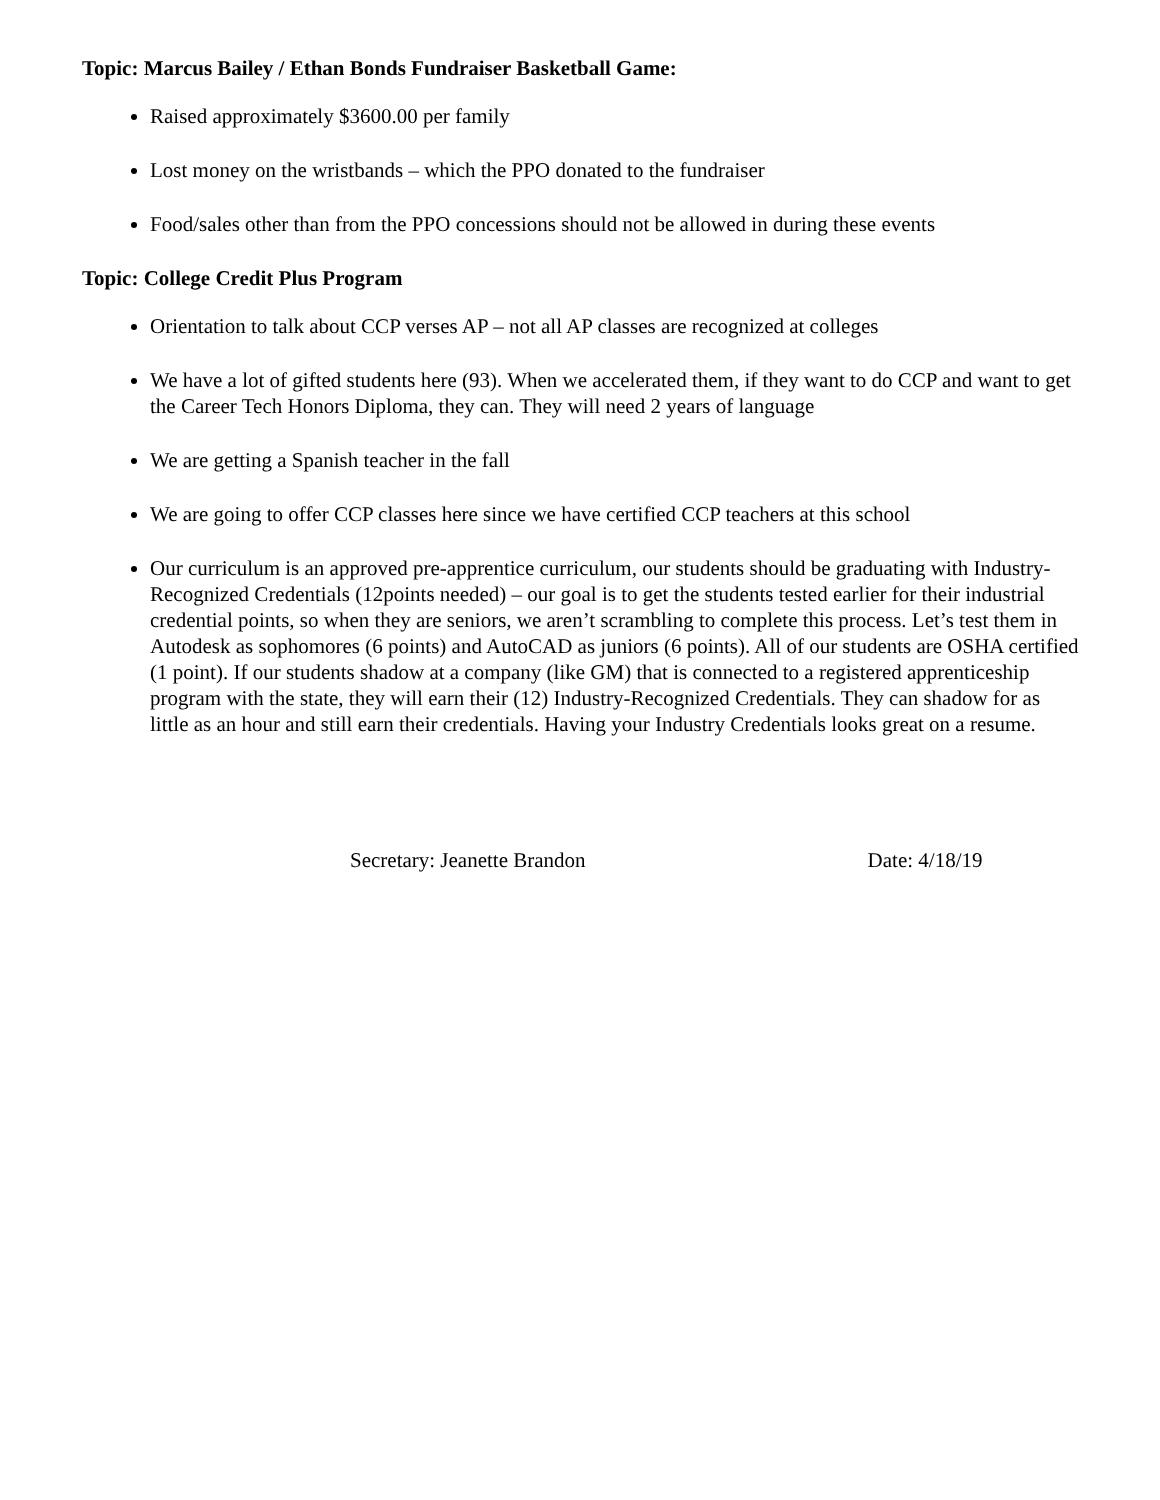Topic: Marcus Bailey / Ethan Bonds Fundraiser Basketball Game:
Raised approximately $3600.00 per family
Lost money on the wristbands – which the PPO donated to the fundraiser
Food/sales other than from the PPO concessions should not be allowed in during these events
Topic: College Credit Plus Program
Orientation to talk about CCP verses AP – not all AP classes are recognized at colleges
We have a lot of gifted students here (93). When we accelerated them, if they want to do CCP and want to get the Career Tech Honors Diploma, they can. They will need 2 years of language
We are getting a Spanish teacher in the fall
We are going to offer CCP classes here since we have certified CCP teachers at this school
Our curriculum is an approved pre-apprentice curriculum, our students should be graduating with Industry-Recognized Credentials (12points needed) – our goal is to get the students tested earlier for their industrial credential points, so when they are seniors, we aren’t scrambling to complete this process. Let’s test them in Autodesk as sophomores (6 points) and AutoCAD as juniors (6 points). All of our students are OSHA certified (1 point). If our students shadow at a company (like GM) that is connected to a registered apprenticeship program with the state, they will earn their (12) Industry-Recognized Credentials. They can shadow for as little as an hour and still earn their credentials. Having your Industry Credentials looks great on a resume.
Secretary: Jeanette Brandon Date: 4/18/19